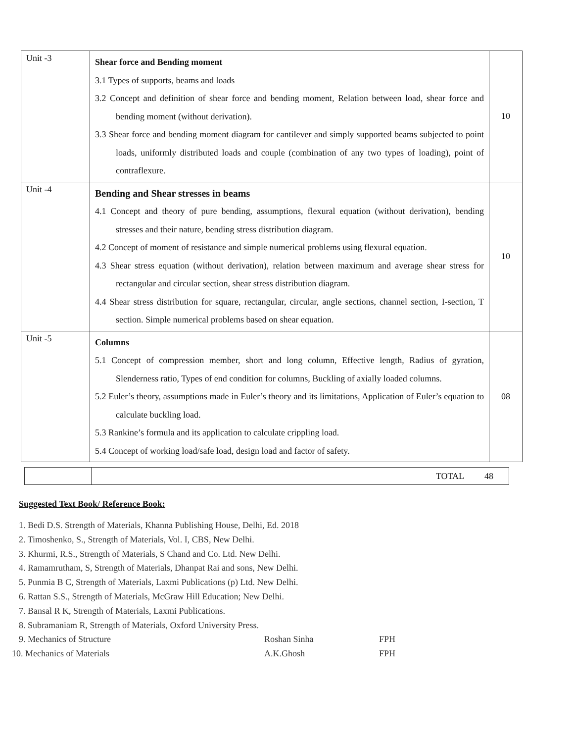| Unit -3 | Shear force and Bending moment 3.1 Types of supports, beams and loads 3.2 Concept and definition of shear force and bending moment, Relation between load, shear force and bending moment (without derivation). 3.3 Shear force and bending moment diagram for cantilever and simply supported beams subjected to point loads, uniformly distributed loads and couple (combination of any two types of loading), point of contraflexure. | 10 |
| Unit -4 | Bending and Shear stresses in beams 4.1 Concept and theory of pure bending, assumptions, flexural equation (without derivation), bending stresses and their nature, bending stress distribution diagram. 4.2 Concept of moment of resistance and simple numerical problems using flexural equation. 4.3 Shear stress equation (without derivation), relation between maximum and average shear stress for rectangular and circular section, shear stress distribution diagram. 4.4 Shear stress distribution for square, rectangular, circular, angle sections, channel section, I-section, T section. Simple numerical problems based on shear equation. | 10 |
| Unit -5 | Columns 5.1 Concept of compression member, short and long column, Effective length, Radius of gyration, Slenderness ratio, Types of end condition for columns, Buckling of axially loaded columns. 5.2 Euler’s theory, assumptions made in Euler’s theory and its limitations, Application of Euler’s equation to calculate buckling load. 5.3 Rankine’s formula and its application to calculate crippling load. 5.4 Concept of working load/safe load, design load and factor of safety. | 08 |
| | TOTAL | 48 |
Suggested Text Book/ Reference Book:
1. Bedi D.S. Strength of Materials, Khanna Publishing House, Delhi, Ed. 2018
2. Timoshenko, S., Strength of Materials, Vol. I, CBS, New Delhi.
3. Khurmi, R.S., Strength of Materials, S Chand and Co. Ltd. New Delhi.
4. Ramamrutham, S, Strength of Materials, Dhanpat Rai and sons, New Delhi.
5. Punmia B C, Strength of Materials, Laxmi Publications (p) Ltd. New Delhi.
6. Rattan S.S., Strength of Materials, McGraw Hill Education; New Delhi.
7. Bansal R K, Strength of Materials, Laxmi Publications.
8. Subramaniam R, Strength of Materials, Oxford University Press.
9. Mechanics of Structure Roshan Sinha FPH
10. Mechanics of Materials A.K.Ghosh FPH